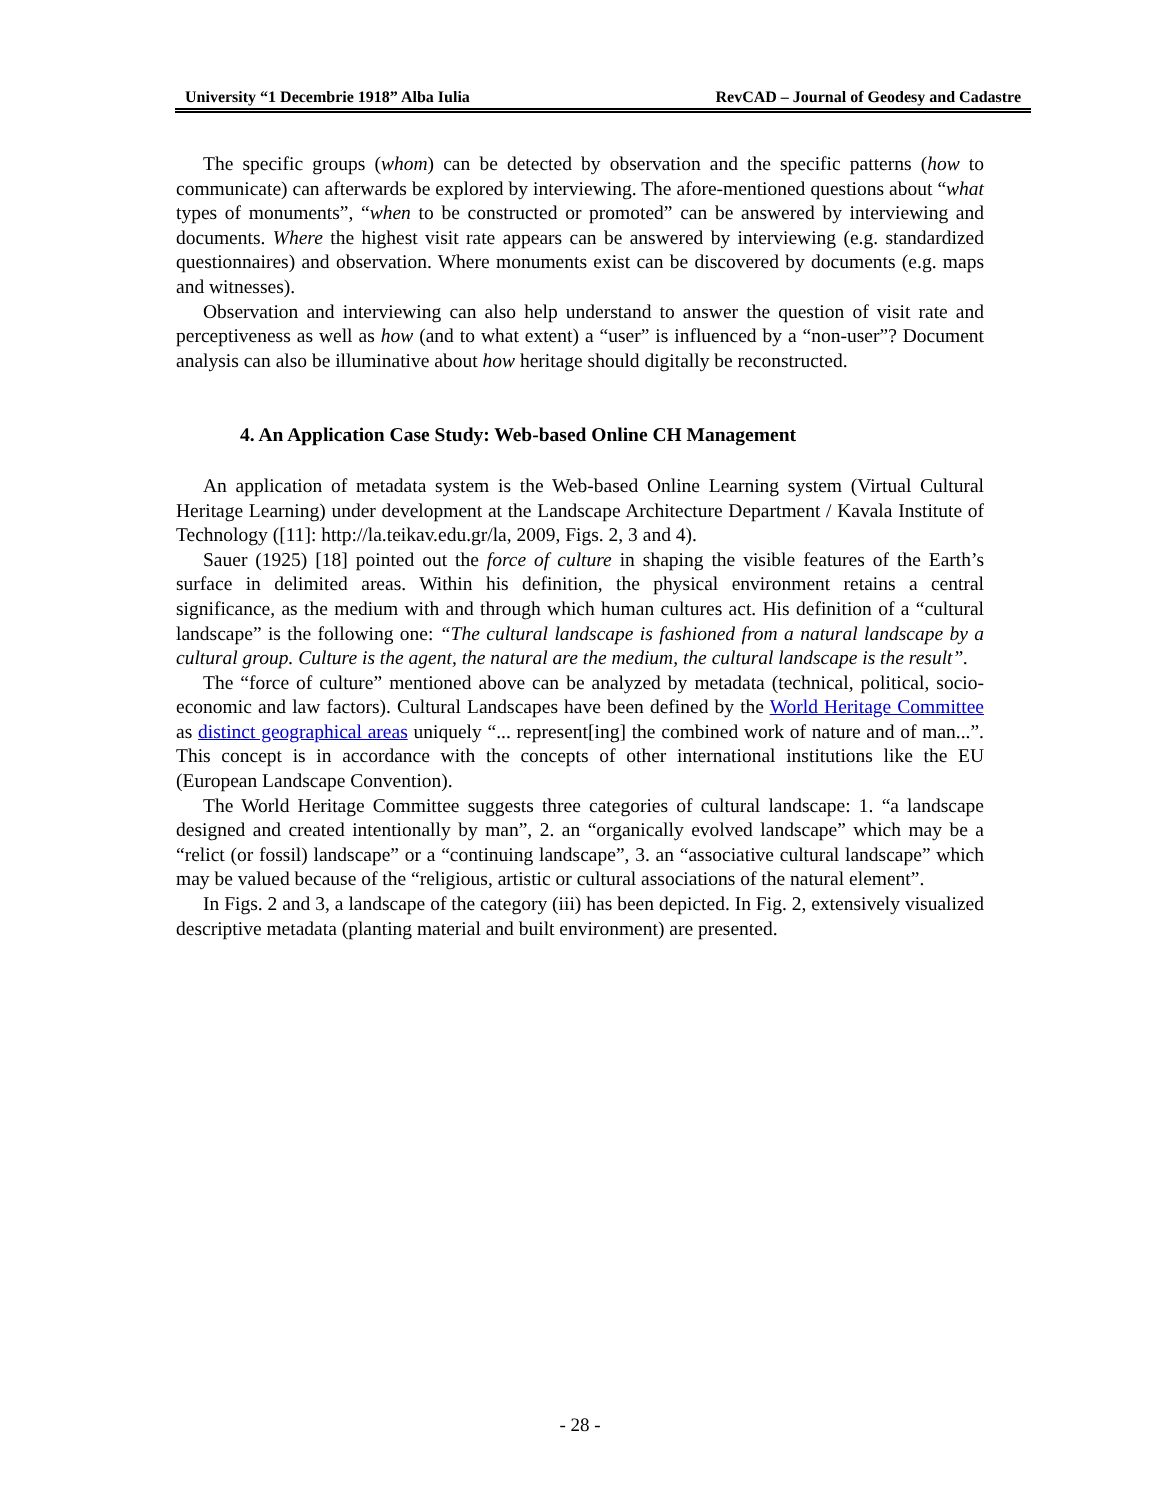University “1 Decembrie 1918” Alba Iulia RevCAD – Journal of Geodesy and Cadastre
The specific groups (whom) can be detected by observation and the specific patterns (how to communicate) can afterwards be explored by interviewing. The afore-mentioned questions about “what types of monuments”, “when to be constructed or promoted” can be answered by interviewing and documents. Where the highest visit rate appears can be answered by interviewing (e.g. standardized questionnaires) and observation. Where monuments exist can be discovered by documents (e.g. maps and witnesses).
Observation and interviewing can also help understand to answer the question of visit rate and perceptiveness as well as how (and to what extent) a “user” is influenced by a “non-user”? Document analysis can also be illuminative about how heritage should digitally be reconstructed.
4. An Application Case Study: Web-based Online CH Management
An application of metadata system is the Web-based Online Learning system (Virtual Cultural Heritage Learning) under development at the Landscape Architecture Department / Kavala Institute of Technology ([11]: http://la.teikav.edu.gr/la, 2009, Figs. 2, 3 and 4).
Sauer (1925) [18] pointed out the force of culture in shaping the visible features of the Earth’s surface in delimited areas. Within his definition, the physical environment retains a central significance, as the medium with and through which human cultures act. His definition of a “cultural landscape” is the following one: “The cultural landscape is fashioned from a natural landscape by a cultural group. Culture is the agent, the natural are the medium, the cultural landscape is the result”.
The “force of culture” mentioned above can be analyzed by metadata (technical, political, socio-economic and law factors). Cultural Landscapes have been defined by the World Heritage Committee as distinct geographical areas uniquely “... represent[ing] the combined work of nature and of man...”. This concept is in accordance with the concepts of other international institutions like the EU (European Landscape Convention).
The World Heritage Committee suggests three categories of cultural landscape: 1. “a landscape designed and created intentionally by man”, 2. an “organically evolved landscape” which may be a “relict (or fossil) landscape” or a “continuing landscape”, 3. an “associative cultural landscape” which may be valued because of the “religious, artistic or cultural associations of the natural element”.
In Figs. 2 and 3, a landscape of the category (iii) has been depicted. In Fig. 2, extensively visualized descriptive metadata (planting material and built environment) are presented.
- 28 -